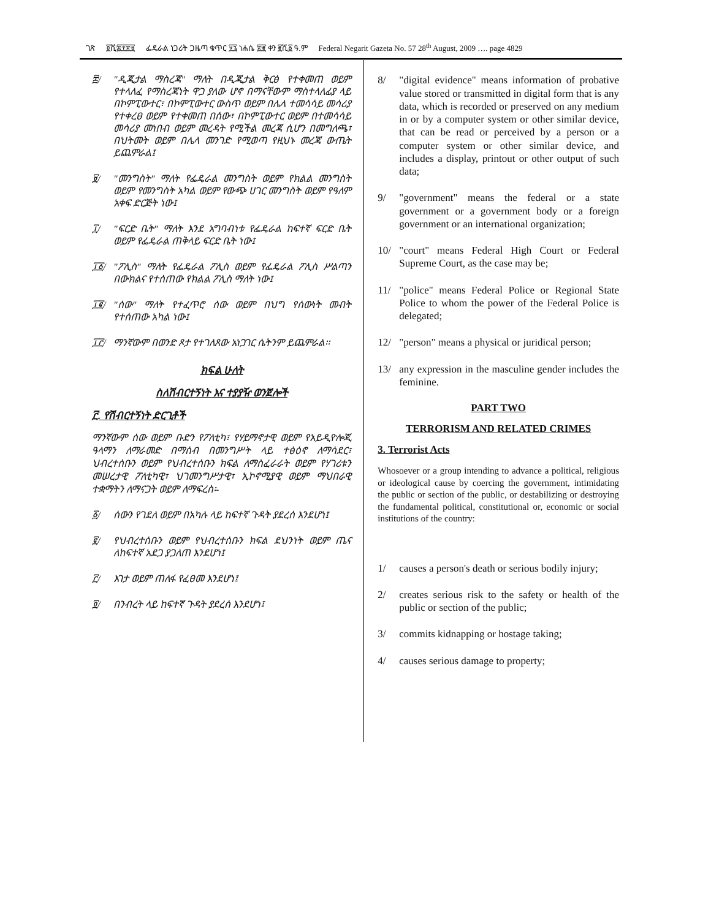ገጽ ፬ሺ፰፻፳፱ ፌዴራል ነጋሪት ጋዜጣ ቁጥር ፶፯ ነሐሴ ፳፪ ቀን ፪ሺ፩ ዓ.ም Federal Negarit Gazeta No. 57 28<sup>th</sup> August, 2009 …. page 4829
፰/ "ዲጂታል ማስረጃ" ማለት በዲጂታል ቅርፅ የተቀመጠ ወይም የተላለፈ የማስረጃነት ዋጋ ያለው ሆኖ በማናቸውም ማስተላለፊያ ላይ በኮምፒውተር፣ በኮምፒውተር ውስጥ ወይም በሌላ ተመሳሳይ መሳሪያ የተቀረፀ ወይም የተቀመጠ በሰው፣ በኮምፒውተር ወይም በተመሳሳይ መሳሪያ መነበብ ወይም መረዳት የሚችል መረጃ ሲሆን በመግለጫ፣ በህትመት ወይም በሌላ መንገድ የሚወጣ የዚህኑ መረጃ ውጤት ይጨምራል፤
፱/ "መንግስት" ማለት የፌዴራል መንግስት ወይም የክልል መንግስት ወይም የመንግስት አካል ወይም የውጭ ሀገር መንግስት ወይም የዓለም አቀፍ ድርጅት ነው፤
፲/ "ፍርድ ቤት" ማለት እንደ አግባብነቱ የፌዴራል ከፍተኛ ፍርድ ቤት ወይም የፌዴራል ጠቅላይ ፍርድ ቤት ነው፤
፲፩/ "ፖሊስ" ማለት የፌዴራል ፖሊስ ወይም የፌዴራል ፖሊስ ሥልጣን በውክልና የተሰጠው የክልል ፖሊስ ማለት ነው፤
፲፪/ "ሰው" ማለት የተፈጥሮ ሰው ወይም በህግ የሰውነት መብት የተሰጠው አካል ነው፤
፲፫/ ማንኛውም በወንድ ጾታ የተገለጸው አነጋገር ሴትንም ይጨምራል፡፡
ክፍል ሁለት
ስለሽብርተኝነት እና ተያያዥ ወንጀሎች
፫. የሽብርተኝነት ድርጊቶች
ማንኛውም ሰው ወይም ቡድን የፖለቲካ፣ የሃይማኖታዊ ወይም የአይዲዮሎጂ ዓላማን ለማራመድ በማሰብ በመንግሥት ላይ ተፅዕኖ ለማሳደር፣ ህብረተሰቡን ወይም የህብረተሰቡን ክፍል ለማስፈራራት ወይም የሃገሪቱን መሠረታዊ ፖለቲካዊ፣ ህገመንግሥታዊ፣ ኢኮኖሚያዊ ወይም ማህበራዊ ተቋማትን ለማናጋት ወይም ለማፍረስ፡-
፩/ ሰውን የገደለ ወይም በአካሉ ላይ ከፍተኛ ጉዳት ያደረሰ እንደሆነ፤
፪/ የህብረተሰቡን ወይም የህብረተሰቡን ክፍል ደህንነት ወይም ጤና ለከፍተኛ አደጋ ያጋለጠ እንደሆነ፤
፫/ እገታ ወይም ጠለፋ የፈፀመ እንደሆነ፤
፬/ በንብረት ላይ ከፍተኛ ጉዳት ያደረሰ እንደሆነ፤
8/ "digital evidence" means information of probative value stored or transmitted in digital form that is any data, which is recorded or preserved on any medium in or by a computer system or other similar device, that can be read or perceived by a person or a computer system or other similar device, and includes a display, printout or other output of such data;
9/ "government" means the federal or a state government or a government body or a foreign government or an international organization;
10/ "court" means Federal High Court or Federal Supreme Court, as the case may be;
11/ "police" means Federal Police or Regional State Police to whom the power of the Federal Police is delegated;
12/ "person" means a physical or juridical person;
13/ any expression in the masculine gender includes the feminine.
PART TWO
TERRORISM AND RELATED CRIMES
3. Terrorist Acts
Whosoever or a group intending to advance a political, religious or ideological cause by coercing the government, intimidating the public or section of the public, or destabilizing or destroying the fundamental political, constitutional or, economic or social institutions of the country:
1/ causes a person's death or serious bodily injury;
2/ creates serious risk to the safety or health of the public or section of the public;
3/ commits kidnapping or hostage taking;
4/ causes serious damage to property;